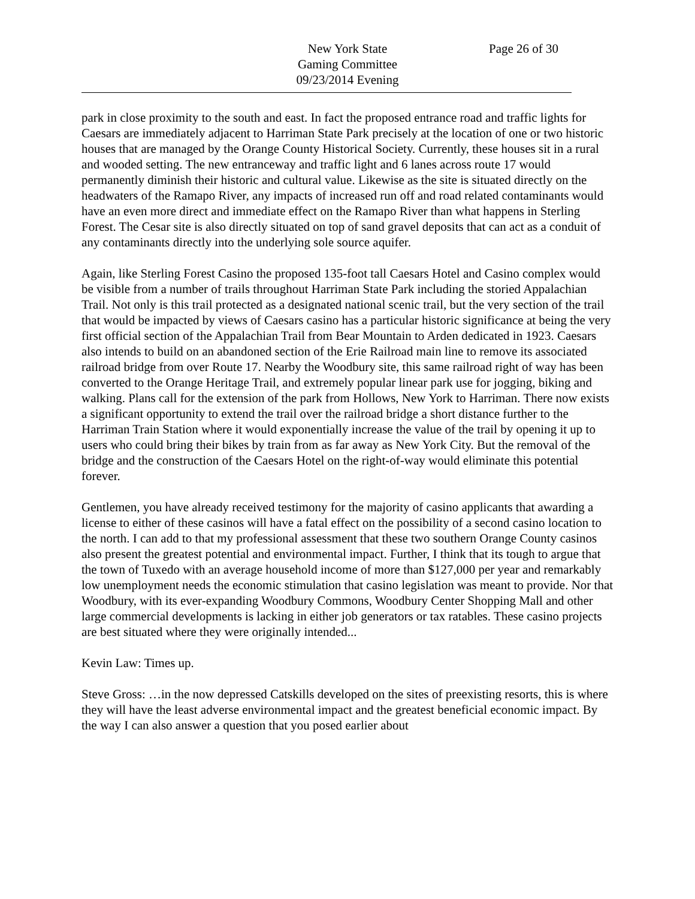New York State
Gaming Committee
09/23/2014 Evening
Page 26 of 30
park in close proximity to the south and east. In fact the proposed entrance road and traffic lights for Caesars are immediately adjacent to Harriman State Park precisely at the location of one or two historic houses that are managed by the Orange County Historical Society. Currently, these houses sit in a rural and wooded setting. The new entranceway and traffic light and 6 lanes across route 17 would permanently diminish their historic and cultural value. Likewise as the site is situated directly on the headwaters of the Ramapo River, any impacts of increased run off and road related contaminants would have an even more direct and immediate effect on the Ramapo River than what happens in Sterling Forest. The Cesar site is also directly situated on top of sand gravel deposits that can act as a conduit of any contaminants directly into the underlying sole source aquifer.
Again, like Sterling Forest Casino the proposed 135-foot tall Caesars Hotel and Casino complex would be visible from a number of trails throughout Harriman State Park including the storied Appalachian Trail. Not only is this trail protected as a designated national scenic trail, but the very section of the trail that would be impacted by views of Caesars casino has a particular historic significance at being the very first official section of the Appalachian Trail from Bear Mountain to Arden dedicated in 1923. Caesars also intends to build on an abandoned section of the Erie Railroad main line to remove its associated railroad bridge from over Route 17. Nearby the Woodbury site, this same railroad right of way has been converted to the Orange Heritage Trail, and extremely popular linear park use for jogging, biking and walking. Plans call for the extension of the park from Hollows, New York to Harriman. There now exists a significant opportunity to extend the trail over the railroad bridge a short distance further to the Harriman Train Station where it would exponentially increase the value of the trail by opening it up to users who could bring their bikes by train from as far away as New York City. But the removal of the bridge and the construction of the Caesars Hotel on the right-of-way would eliminate this potential forever.
Gentlemen, you have already received testimony for the majority of casino applicants that awarding a license to either of these casinos will have a fatal effect on the possibility of a second casino location to the north. I can add to that my professional assessment that these two southern Orange County casinos also present the greatest potential and environmental impact. Further, I think that its tough to argue that the town of Tuxedo with an average household income of more than $127,000 per year and remarkably low unemployment needs the economic stimulation that casino legislation was meant to provide. Nor that Woodbury, with its ever-expanding Woodbury Commons, Woodbury Center Shopping Mall and other large commercial developments is lacking in either job generators or tax ratables. These casino projects are best situated where they were originally intended...
Kevin Law: Times up.
Steve Gross: …in the now depressed Catskills developed on the sites of preexisting resorts, this is where they will have the least adverse environmental impact and the greatest beneficial economic impact. By the way I can also answer a question that you posed earlier about